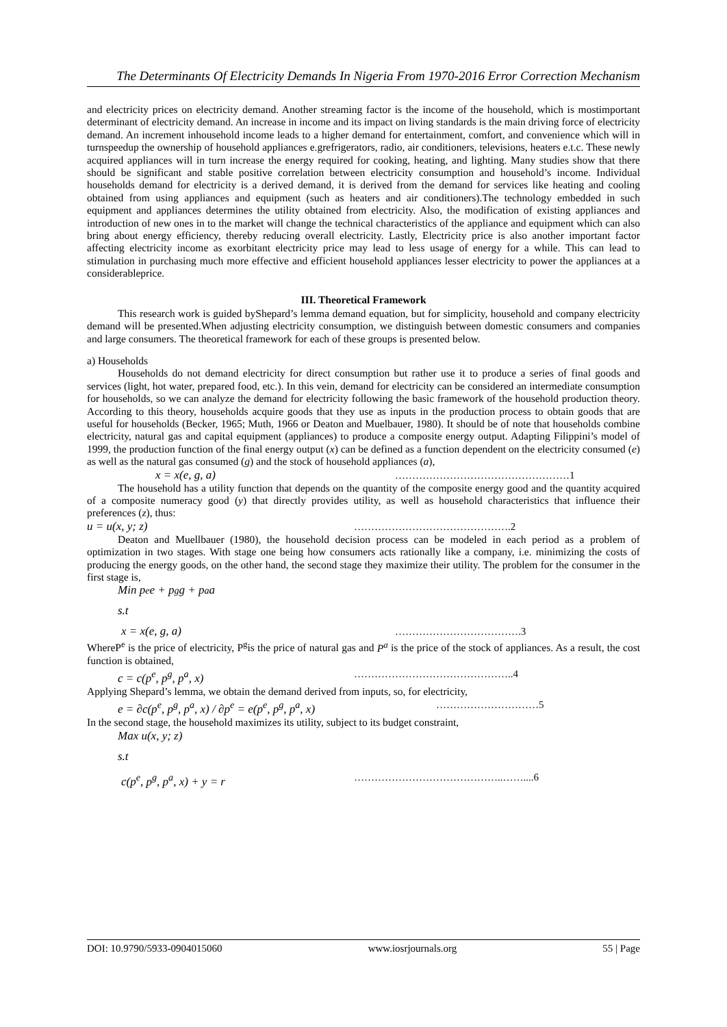The Determinants Of Electricity Demands In Nigeria From 1970-2016 Error Correction Mechanism
and electricity prices on electricity demand. Another streaming factor is the income of the household, which is mostimportant determinant of electricity demand. An increase in income and its impact on living standards is the main driving force of electricity demand. An increment inhousehold income leads to a higher demand for entertainment, comfort, and convenience which will in turnspeedup the ownership of household appliances e.grefrigerators, radio, air conditioners, televisions, heaters e.t.c. These newly acquired appliances will in turn increase the energy required for cooking, heating, and lighting. Many studies show that there should be significant and stable positive correlation between electricity consumption and household’s income. Individual households demand for electricity is a derived demand, it is derived from the demand for services like heating and cooling obtained from using appliances and equipment (such as heaters and air conditioners).The technology embedded in such equipment and appliances determines the utility obtained from electricity. Also, the modification of existing appliances and introduction of new ones in to the market will change the technical characteristics of the appliance and equipment which can also bring about energy efficiency, thereby reducing overall electricity. Lastly, Electricity price is also another important factor affecting electricity income as exorbitant electricity price may lead to less usage of energy for a while. This can lead to stimulation in purchasing much more effective and efficient household appliances lesser electricity to power the appliances at a considerableprice.
III. Theoretical Framework
This research work is guided byShepard’s lemma demand equation, but for simplicity, household and company electricity demand will be presented.When adjusting electricity consumption, we distinguish between domestic consumers and companies and large consumers. The theoretical framework for each of these groups is presented below.
a) Households
Households do not demand electricity for direct consumption but rather use it to produce a series of final goods and services (light, hot water, prepared food, etc.). In this vein, demand for electricity can be considered an intermediate consumption for households, so we can analyze the demand for electricity following the basic framework of the household production theory. According to this theory, households acquire goods that they use as inputs in the production process to obtain goods that are useful for households (Becker, 1965; Muth, 1966 or Deaton and Muelbauer, 1980). It should be of note that households combine electricity, natural gas and capital equipment (appliances) to produce a composite energy output. Adapting Filippini’s model of 1999, the production function of the final energy output (x) can be defined as a function dependent on the electricity consumed (e) as well as the natural gas consumed (g) and the stock of household appliances (a),
x = x(e, g, a) ……………………………………………1
The household has a utility function that depends on the quantity of the composite energy good and the quantity acquired of a composite numeracy good (y) that directly provides utility, as well as household characteristics that influence their preferences (z), thus:
u = u(x, y; z) ……………………………………….2
Deaton and Muellbauer (1980), the household decision process can be modeled in each period as a problem of optimization in two stages. With stage one being how consumers acts rationally like a company, i.e. minimizing the costs of producing the energy goods, on the other hand, the second stage they maximize their utility. The problem for the consumer in the first stage is,
Min p<sup>e</sup>e + p<sup>g</sup>g + p<sup>a</sup>a
s.t
x = x(e, g, a) ……………………………….3
WhereP<sup>e</sup> is the price of electricity, P<sup>g</sup>is the price of natural gas and P<sup>a</sup> is the price of the stock of appliances. As a result, the cost function is obtained,
c = c(p<sup>e</sup>, p<sup>g</sup>, p<sup>a</sup>, x) ………………………………………..4
Applying Shepard’s lemma, we obtain the demand derived from inputs, so, for electricity,
e = ∂c(p<sup>e</sup>, p<sup>g</sup>, p<sup>a</sup>, x) / ∂p<sup>e</sup> = e(p<sup>e</sup>, p<sup>g</sup>, p<sup>a</sup>, x) …………………………5
In the second stage, the household maximizes its utility, subject to its budget constraint,
Max u(x, y; z)
s.t
c(p<sup>e</sup>, p<sup>g</sup>, p<sup>a</sup>, x) + y = r ……………………………………..……....6
DOI: 10.9790/5933-0904015060 www.iosrjournals.org 55 | Page